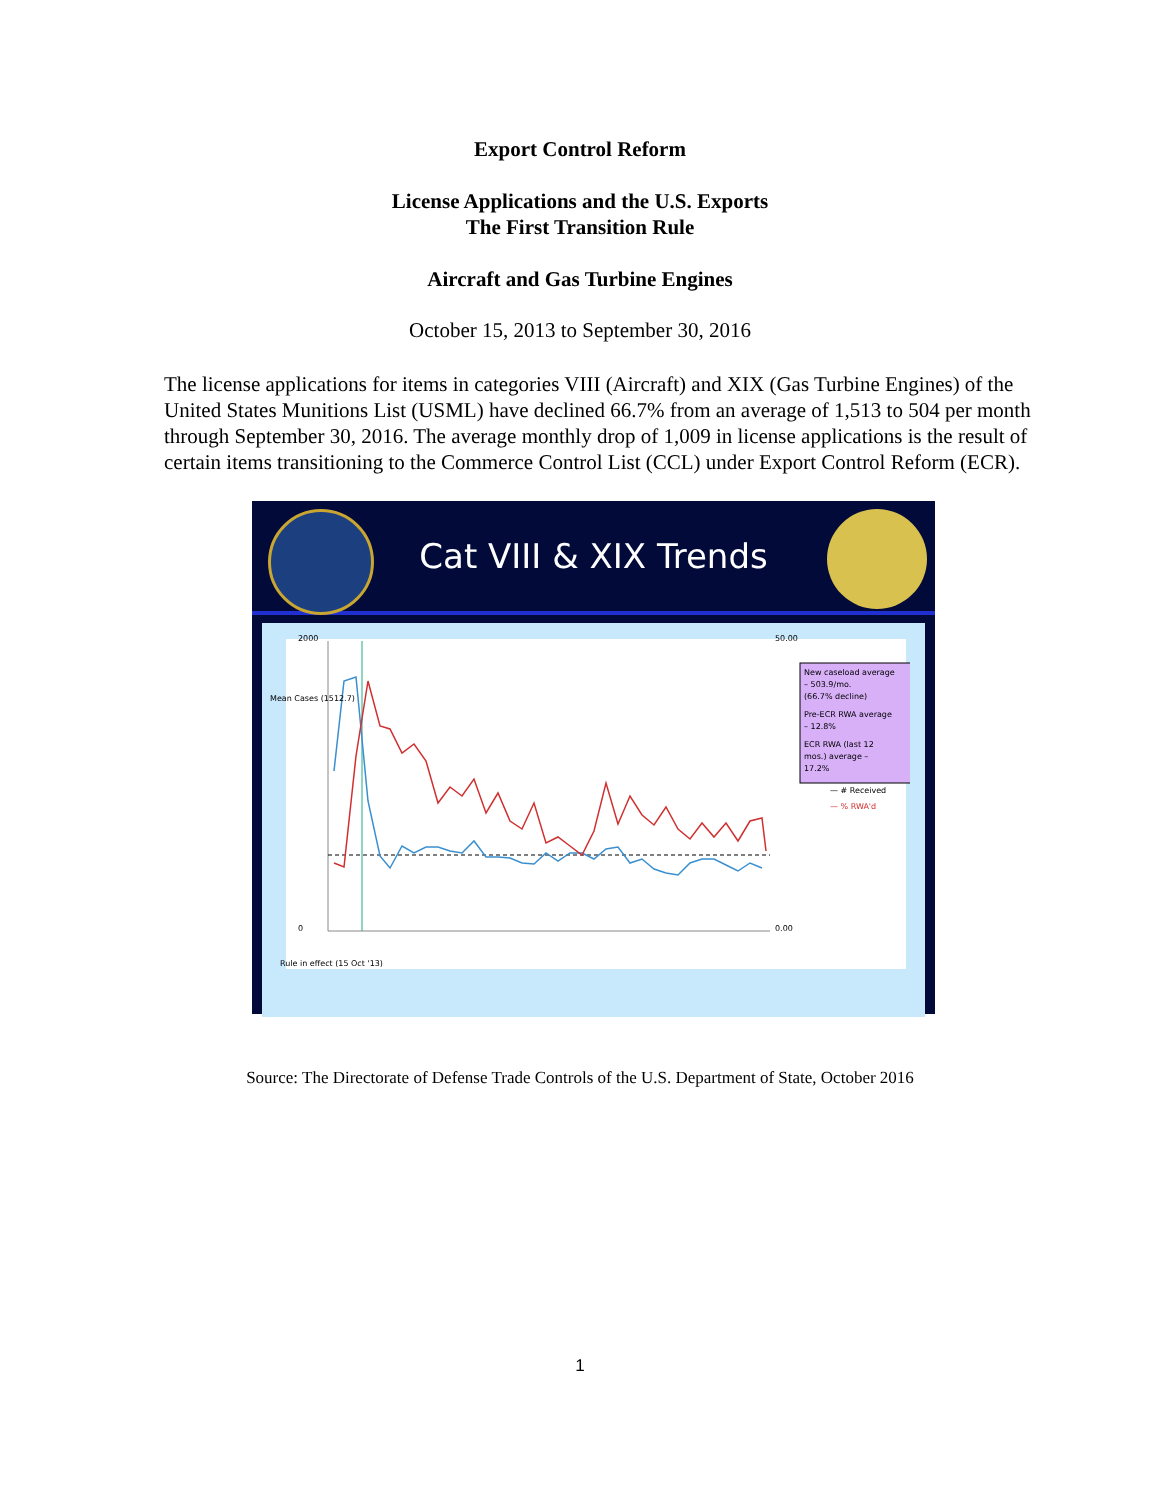Export Control Reform
License Applications and the U.S. Exports
The First Transition Rule
Aircraft and Gas Turbine Engines
October 15, 2013 to September 30, 2016
The license applications for items in categories VIII (Aircraft) and XIX (Gas Turbine Engines) of the United States Munitions List (USML) have declined 66.7% from an average of 1,513 to 504 per month through September 30, 2016. The average monthly drop of 1,009 in license applications is the result of certain items transitioning to the Commerce Control List (CCL) under Export Control Reform (ECR).
Cat VIII & XIX Trends
2000
Mean Cases (1512.7)
0
50.00
0.00
New caseload average
– 503.9/mo.
(66.7% decline)
Pre-ECR RWA average
– 12.8%
ECR RWA (last 12
mos.) average –
17.2%
— # Received
— % RWA'd
Rule in effect (15 Oct '13)
Source: The Directorate of Defense Trade Controls of the U.S. Department of State, October 2016
1